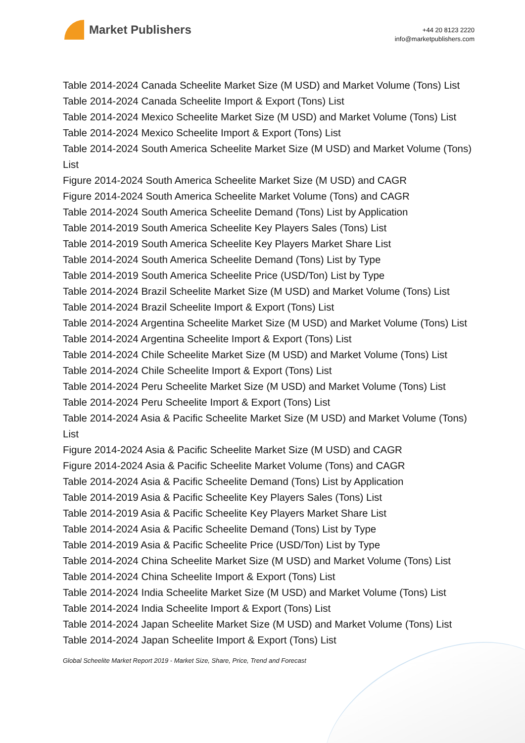Market Publishers
+44 20 8123 2220
info@marketpublishers.com
Table 2014-2024 Canada Scheelite Market Size (M USD) and Market Volume (Tons) List
Table 2014-2024 Canada Scheelite Import & Export (Tons) List
Table 2014-2024 Mexico Scheelite Market Size (M USD) and Market Volume (Tons) List
Table 2014-2024 Mexico Scheelite Import & Export (Tons) List
Table 2014-2024 South America Scheelite Market Size (M USD) and Market Volume (Tons) List
Figure 2014-2024 South America Scheelite Market Size (M USD) and CAGR
Figure 2014-2024 South America Scheelite Market Volume (Tons) and CAGR
Table 2014-2024 South America Scheelite Demand (Tons) List by Application
Table 2014-2019 South America Scheelite Key Players Sales (Tons) List
Table 2014-2019 South America Scheelite Key Players Market Share List
Table 2014-2024 South America Scheelite Demand (Tons) List by Type
Table 2014-2019 South America Scheelite Price (USD/Ton) List by Type
Table 2014-2024 Brazil Scheelite Market Size (M USD) and Market Volume (Tons) List
Table 2014-2024 Brazil Scheelite Import & Export (Tons) List
Table 2014-2024 Argentina Scheelite Market Size (M USD) and Market Volume (Tons) List
Table 2014-2024 Argentina Scheelite Import & Export (Tons) List
Table 2014-2024 Chile Scheelite Market Size (M USD) and Market Volume (Tons) List
Table 2014-2024 Chile Scheelite Import & Export (Tons) List
Table 2014-2024 Peru Scheelite Market Size (M USD) and Market Volume (Tons) List
Table 2014-2024 Peru Scheelite Import & Export (Tons) List
Table 2014-2024 Asia & Pacific Scheelite Market Size (M USD) and Market Volume (Tons) List
Figure 2014-2024 Asia & Pacific Scheelite Market Size (M USD) and CAGR
Figure 2014-2024 Asia & Pacific Scheelite Market Volume (Tons) and CAGR
Table 2014-2024 Asia & Pacific Scheelite Demand (Tons) List by Application
Table 2014-2019 Asia & Pacific Scheelite Key Players Sales (Tons) List
Table 2014-2019 Asia & Pacific Scheelite Key Players Market Share List
Table 2014-2024 Asia & Pacific Scheelite Demand (Tons) List by Type
Table 2014-2019 Asia & Pacific Scheelite Price (USD/Ton) List by Type
Table 2014-2024 China Scheelite Market Size (M USD) and Market Volume (Tons) List
Table 2014-2024 China Scheelite Import & Export (Tons) List
Table 2014-2024 India Scheelite Market Size (M USD) and Market Volume (Tons) List
Table 2014-2024 India Scheelite Import & Export (Tons) List
Table 2014-2024 Japan Scheelite Market Size (M USD) and Market Volume (Tons) List
Table 2014-2024 Japan Scheelite Import & Export (Tons) List
Global Scheelite Market Report 2019 - Market Size, Share, Price, Trend and Forecast